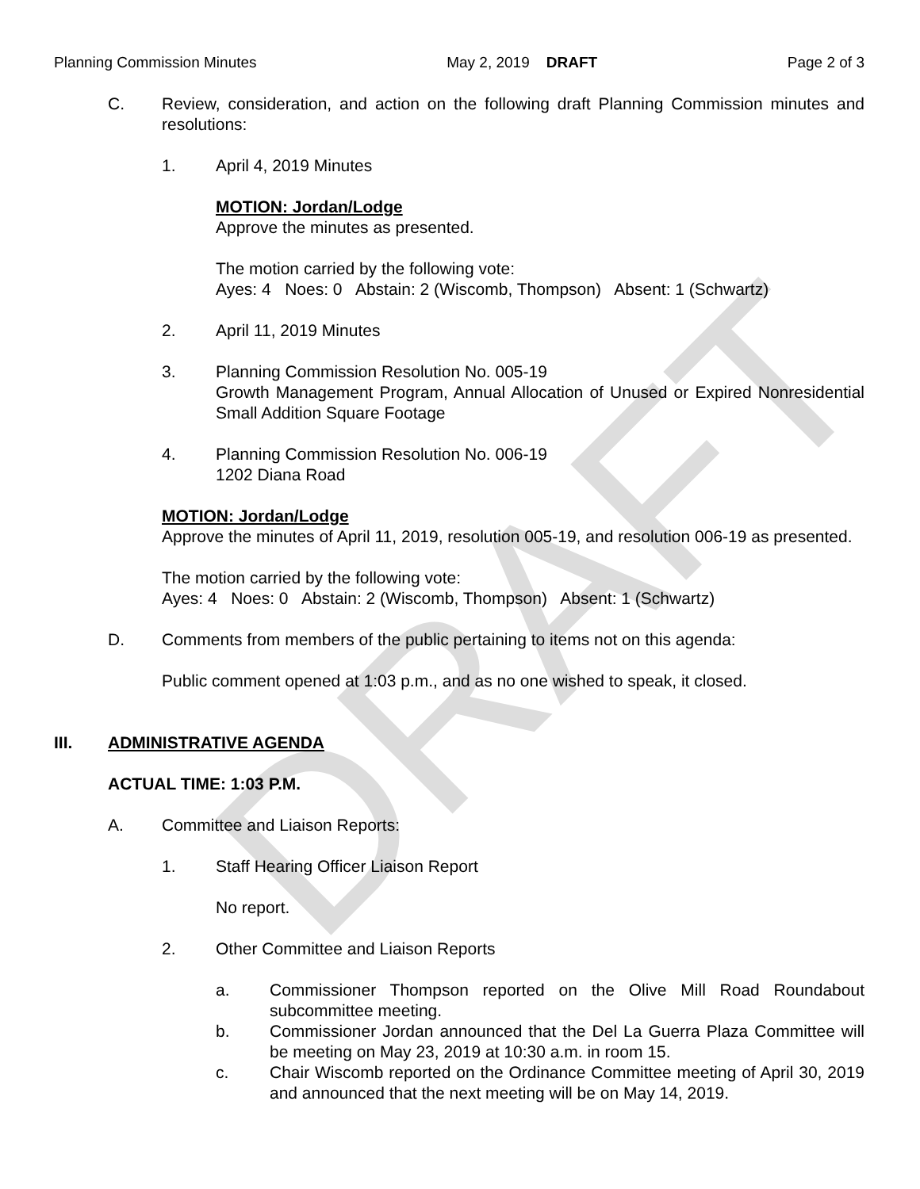DRAFT
Planning Commission Minutes May 2, 2019 DRAFT Page 2 of 3
C. Review, consideration, and action on the following draft Planning Commission minutes and resolutions:
1. April 4, 2019 Minutes
MOTION: Jordan/Lodge
Approve the minutes as presented.
The motion carried by the following vote:
Ayes: 4 Noes: 0 Abstain: 2 (Wiscomb, Thompson) Absent: 1 (Schwartz)
2. April 11, 2019 Minutes
3. Planning Commission Resolution No. 005-19
Growth Management Program, Annual Allocation of Unused or Expired Nonresidential Small Addition Square Footage
4. Planning Commission Resolution No. 006-19
1202 Diana Road
MOTION: Jordan/Lodge
Approve the minutes of April 11, 2019, resolution 005-19, and resolution 006-19 as presented.
The motion carried by the following vote:
Ayes: 4 Noes: 0 Abstain: 2 (Wiscomb, Thompson) Absent: 1 (Schwartz)
D. Comments from members of the public pertaining to items not on this agenda:
Public comment opened at 1:03 p.m., and as no one wished to speak, it closed.
III. ADMINISTRATIVE AGENDA
ACTUAL TIME: 1:03 P.M.
A. Committee and Liaison Reports:
1. Staff Hearing Officer Liaison Report
No report.
2. Other Committee and Liaison Reports
a. Commissioner Thompson reported on the Olive Mill Road Roundabout subcommittee meeting.
b. Commissioner Jordan announced that the Del La Guerra Plaza Committee will be meeting on May 23, 2019 at 10:30 a.m. in room 15.
c. Chair Wiscomb reported on the Ordinance Committee meeting of April 30, 2019 and announced that the next meeting will be on May 14, 2019.